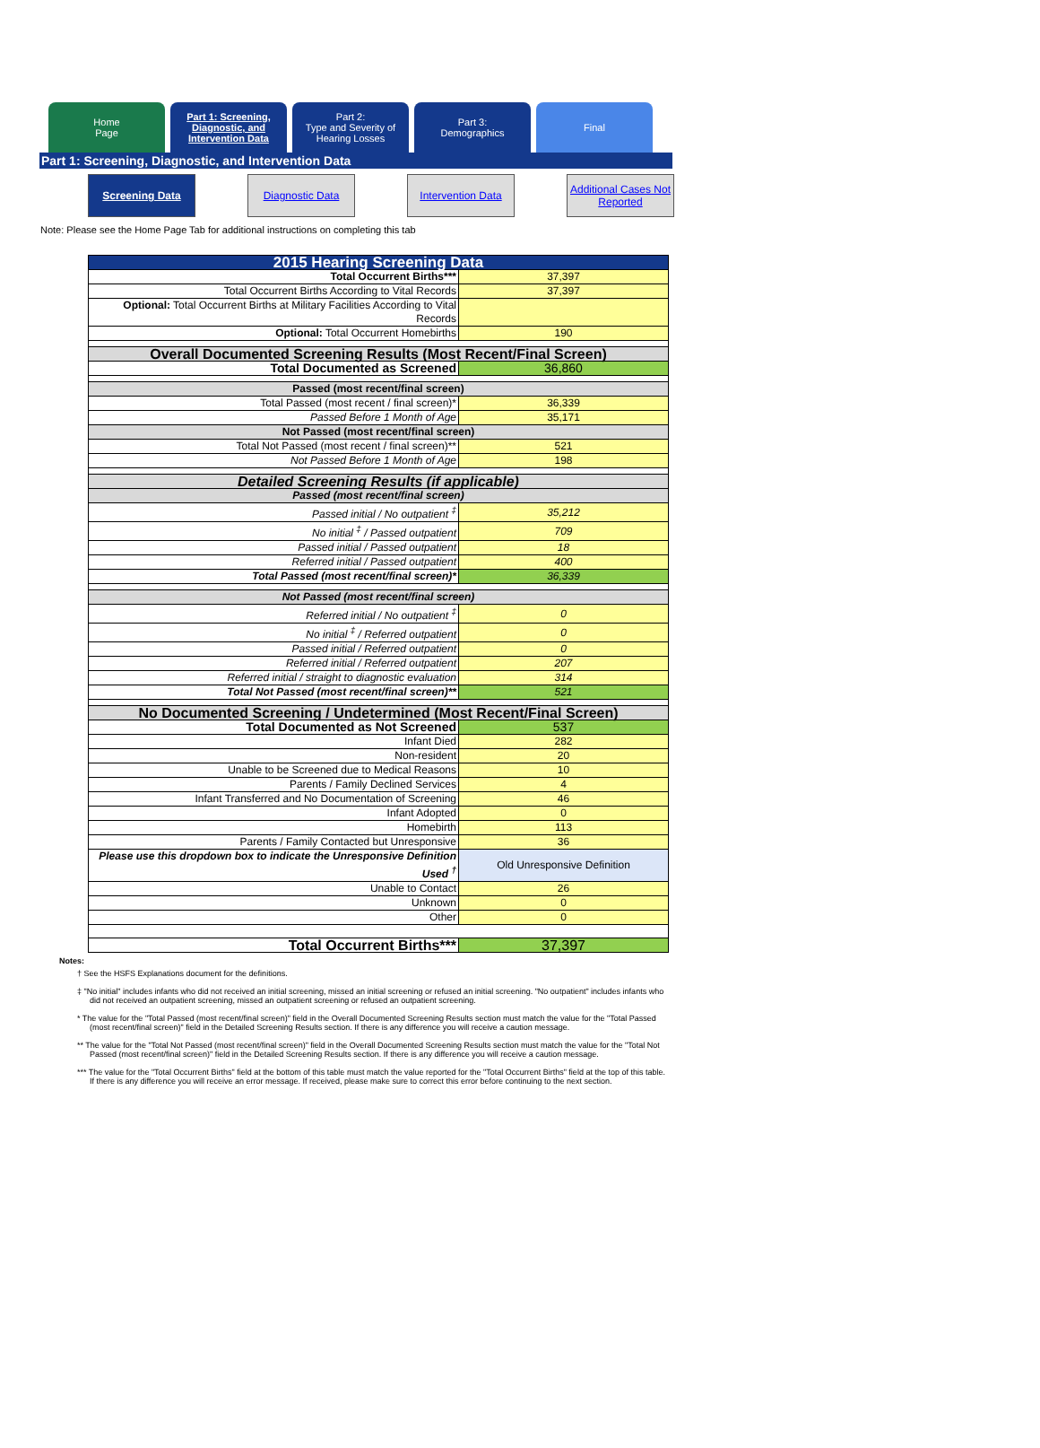Home
Page
Part 1: Screening, Diagnostic, and Intervention Data
Part 2:
Type and Severity of Hearing Losses
Part 3:
Demographics
Final
Part 1: Screening, Diagnostic, and Intervention Data
Screening Data Diagnostic Data Intervention Data
Additional Cases Not Reported
Note: Please see the Home Page Tab for additional instructions on completing this tab
| 2015 Hearing Screening Data | |
| Total Occurrent Births*** | 37,397 |
| Total Occurrent Births According to Vital Records | 37,397 |
| Optional: Total Occurrent Births at Military Facilities According to Vital Records | |
| Optional: Total Occurrent Homebirths | 190 |
| Overall Documented Screening Results (Most Recent/Final Screen) | |
| Total Documented as Screened | 36,860 |
| Passed (most recent/final screen) | |
| Total Passed (most recent / final screen)* | 36,339 |
| Passed Before 1 Month of Age | 35,171 |
| Not Passed (most recent/final screen) | |
| Total Not Passed (most recent / final screen)** | 521 |
| Not Passed Before 1 Month of Age | 198 |
| Detailed Screening Results (if applicable) | |
| Passed (most recent/final screen) | |
| Passed initial / No outpatient <sup>‡</sup> | 35,212 |
| No initial <sup>‡</sup> / Passed outpatient | 709 |
| Passed initial / Passed outpatient | 18 |
| Referred initial / Passed outpatient | 400 |
| Total Passed (most recent/final screen)* | 36,339 |
| Not Passed (most recent/final screen) | |
| Referred initial / No outpatient <sup>‡</sup> | 0 |
| No initial <sup>‡</sup> / Referred outpatient | 0 |
| Passed initial / Referred outpatient | 0 |
| Referred initial / Referred outpatient | 207 |
| Referred initial / straight to diagnostic evaluation | 314 |
| Total Not Passed (most recent/final screen)** | 521 |
| No Documented Screening / Undetermined (Most Recent/Final Screen) | |
| Total Documented as Not Screened | 537 |
| Infant Died | 282 |
| Non-resident | 20 |
| Unable to be Screened due to Medical Reasons | 10 |
| Parents / Family Declined Services | 4 |
| Infant Transferred and No Documentation of Screening | 46 |
| Infant Adopted | 0 |
| Homebirth | 113 |
| Parents / Family Contacted but Unresponsive | 36 |
| Please use this dropdown box to indicate the Unresponsive Definition Used <sup>†</sup> | Old Unresponsive Definition |
| Unable to Contact | 26 |
| Unknown | 0 |
| Other | 0 |
| Total Occurrent Births*** | 37,397 |
Notes:
† See the HSFS Explanations document for the definitions.
‡ "No initial" includes infants who did not received an initial screening, missed an initial screening or refused an initial screening. "No outpatient" includes infants who did not received an outpatient screening, missed an outpatient screening or refused an outpatient screening.
* The value for the "Total Passed (most recent/final screen)" field in the Overall Documented Screening Results section must match the value for the "Total Passed (most recent/final screen)" field in the Detailed Screening Results section. If there is any difference you will receive a caution message.
** The value for the "Total Not Passed (most recent/final screen)" field in the Overall Documented Screening Results section must match the value for the "Total Not Passed (most recent/final screen)" field in the Detailed Screening Results section. If there is any difference you will receive a caution message.
*** The value for the "Total Occurrent Births" field at the bottom of this table must match the value reported for the "Total Occurrent Births" field at the top of this table. If there is any difference you will receive an error message. If received, please make sure to correct this error before continuing to the next section.